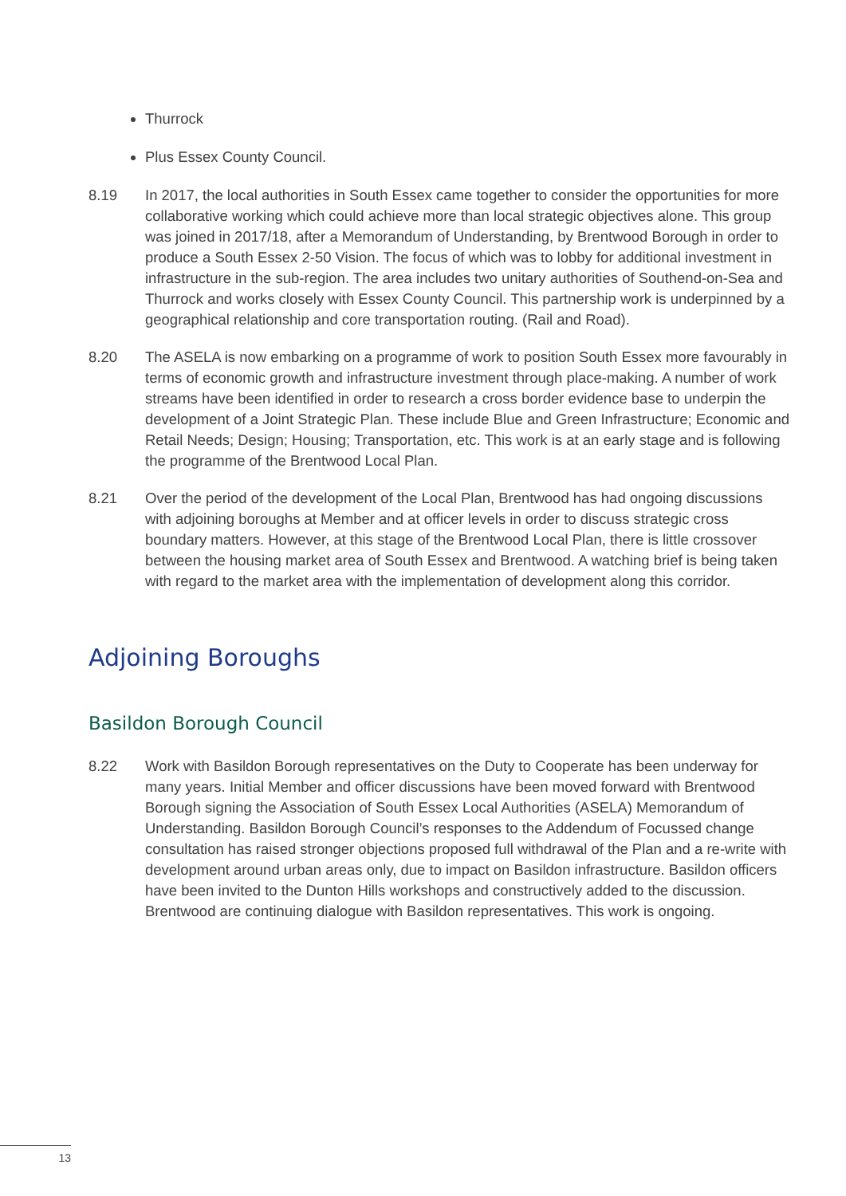Thurrock
Plus Essex County Council.
8.19 In 2017, the local authorities in South Essex came together to consider the opportunities for more collaborative working which could achieve more than local strategic objectives alone. This group was joined in 2017/18, after a Memorandum of Understanding, by Brentwood Borough in order to produce a South Essex 2-50 Vision. The focus of which was to lobby for additional investment in infrastructure in the sub-region. The area includes two unitary authorities of Southend-on-Sea and Thurrock and works closely with Essex County Council. This partnership work is underpinned by a geographical relationship and core transportation routing. (Rail and Road).
8.20 The ASELA is now embarking on a programme of work to position South Essex more favourably in terms of economic growth and infrastructure investment through place-making. A number of work streams have been identified in order to research a cross border evidence base to underpin the development of a Joint Strategic Plan. These include Blue and Green Infrastructure; Economic and Retail Needs; Design; Housing; Transportation, etc. This work is at an early stage and is following the programme of the Brentwood Local Plan.
8.21 Over the period of the development of the Local Plan, Brentwood has had ongoing discussions with adjoining boroughs at Member and at officer levels in order to discuss strategic cross boundary matters. However, at this stage of the Brentwood Local Plan, there is little crossover between the housing market area of South Essex and Brentwood. A watching brief is being taken with regard to the market area with the implementation of development along this corridor.
Adjoining Boroughs
Basildon Borough Council
8.22 Work with Basildon Borough representatives on the Duty to Cooperate has been underway for many years. Initial Member and officer discussions have been moved forward with Brentwood Borough signing the Association of South Essex Local Authorities (ASELA) Memorandum of Understanding. Basildon Borough Council’s responses to the Addendum of Focussed change consultation has raised stronger objections proposed full withdrawal of the Plan and a re-write with development around urban areas only, due to impact on Basildon infrastructure. Basildon officers have been invited to the Dunton Hills workshops and constructively added to the discussion. Brentwood are continuing dialogue with Basildon representatives. This work is ongoing.
13